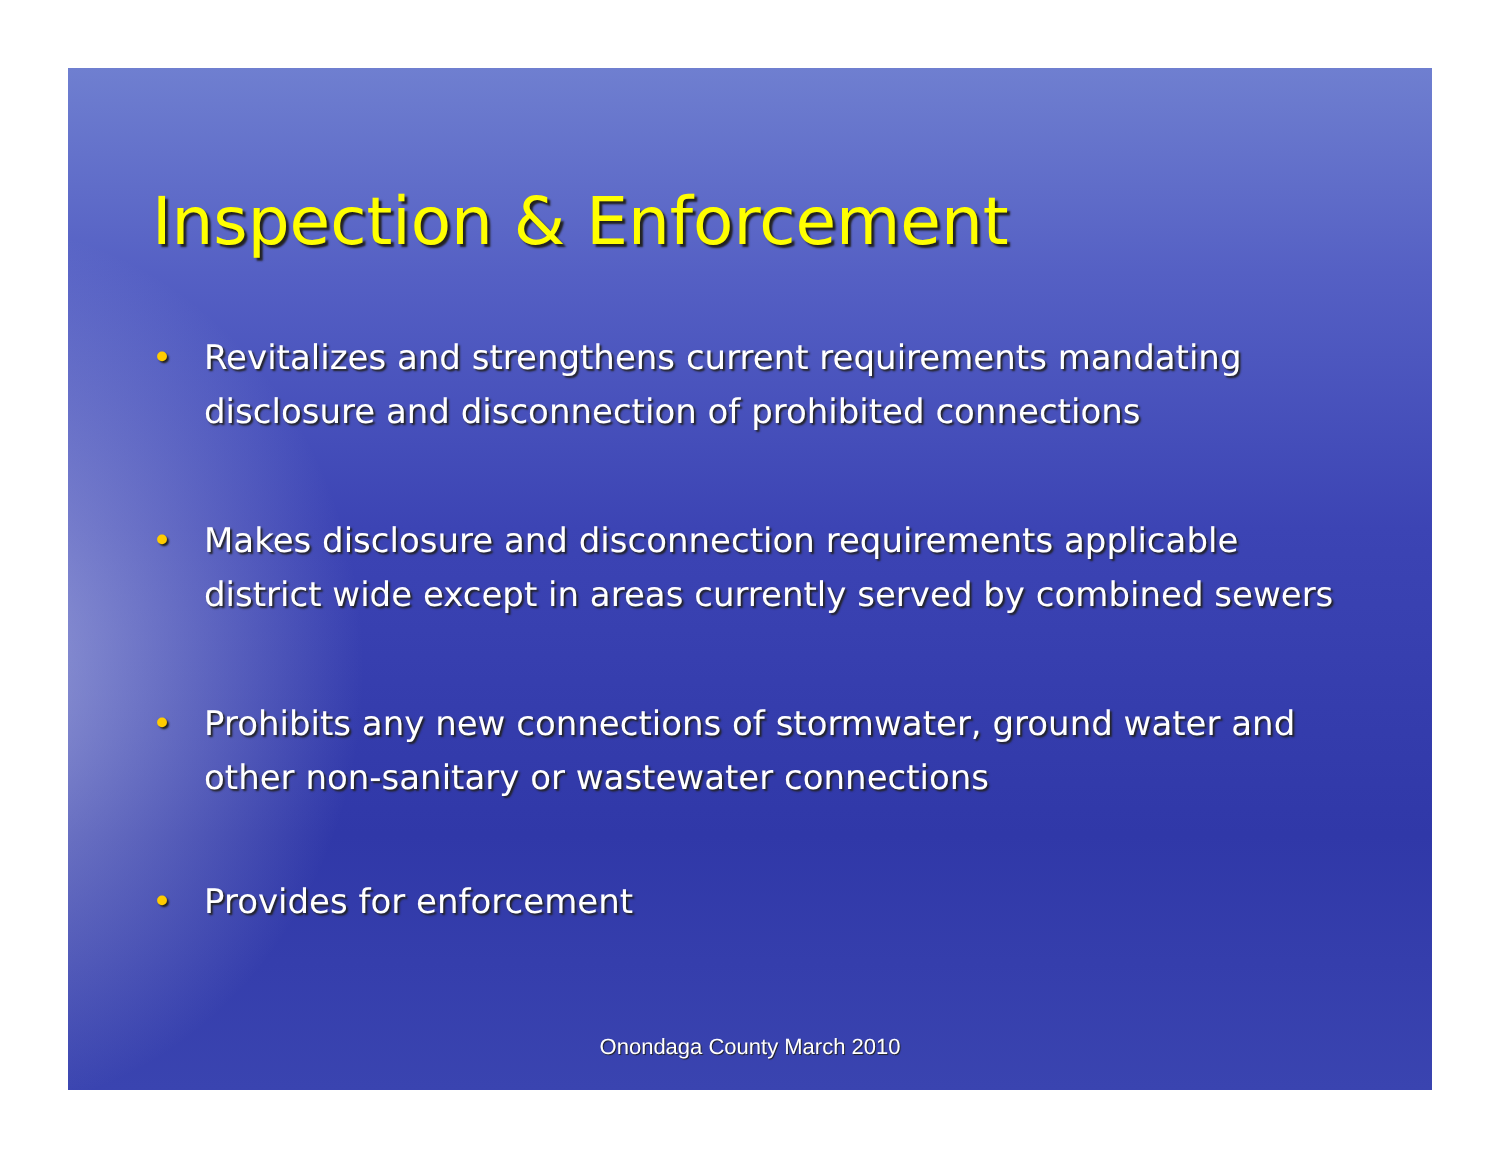Inspection & Enforcement
• Revitalizes and strengthens current requirements mandating disclosure and disconnection of prohibited connections
• Makes disclosure and disconnection requirements applicable district wide except in areas currently served by combined sewers
• Prohibits any new connections of stormwater, ground water and other non-sanitary or wastewater connections
• Provides for enforcement
Onondaga County March 2010